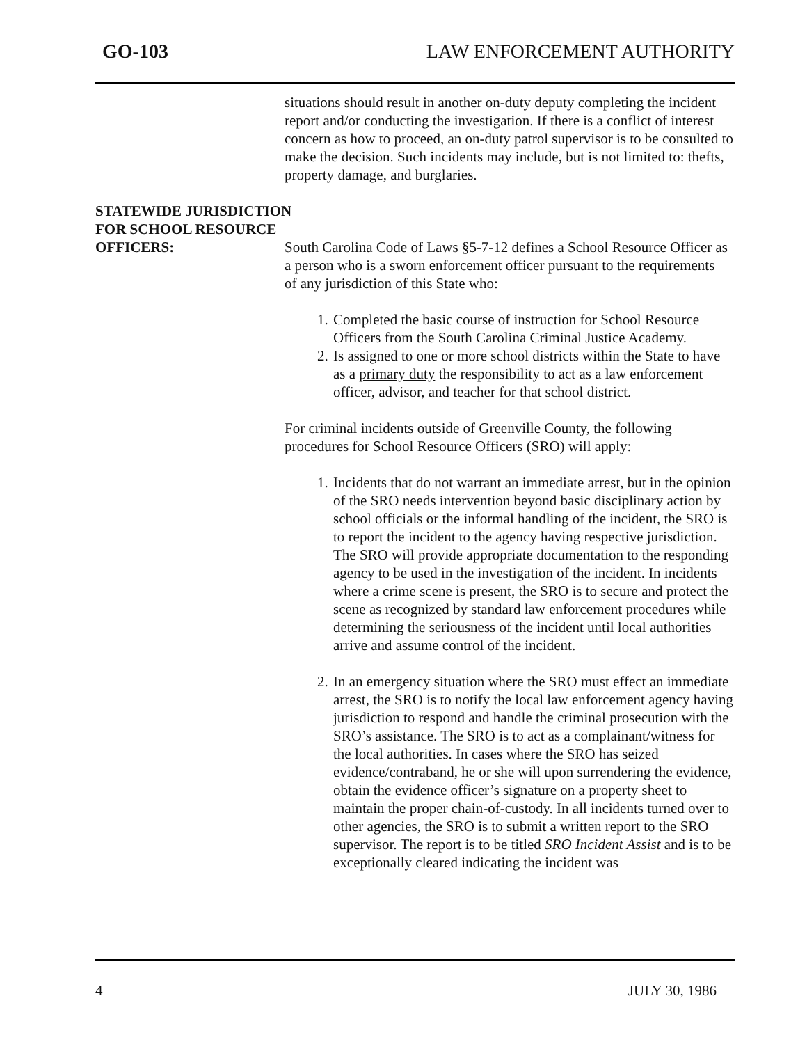GO-103 LAW ENFORCEMENT AUTHORITY
situations should result in another on-duty deputy completing the incident report and/or conducting the investigation. If there is a conflict of interest concern as how to proceed, an on-duty patrol supervisor is to be consulted to make the decision. Such incidents may include, but is not limited to: thefts, property damage, and burglaries.
STATEWIDE JURISDICTION
FOR SCHOOL RESOURCE
OFFICERS: South Carolina Code of Laws §5-7-12 defines a School Resource Officer as a person who is a sworn enforcement officer pursuant to the requirements of any jurisdiction of this State who:
1. Completed the basic course of instruction for School Resource Officers from the South Carolina Criminal Justice Academy.
2. Is assigned to one or more school districts within the State to have as a primary duty the responsibility to act as a law enforcement officer, advisor, and teacher for that school district.
For criminal incidents outside of Greenville County, the following procedures for School Resource Officers (SRO) will apply:
1. Incidents that do not warrant an immediate arrest, but in the opinion of the SRO needs intervention beyond basic disciplinary action by school officials or the informal handling of the incident, the SRO is to report the incident to the agency having respective jurisdiction. The SRO will provide appropriate documentation to the responding agency to be used in the investigation of the incident. In incidents where a crime scene is present, the SRO is to secure and protect the scene as recognized by standard law enforcement procedures while determining the seriousness of the incident until local authorities arrive and assume control of the incident.
2. In an emergency situation where the SRO must effect an immediate arrest, the SRO is to notify the local law enforcement agency having jurisdiction to respond and handle the criminal prosecution with the SRO’s assistance. The SRO is to act as a complainant/witness for the local authorities. In cases where the SRO has seized evidence/contraband, he or she will upon surrendering the evidence, obtain the evidence officer’s signature on a property sheet to maintain the proper chain-of-custody. In all incidents turned over to other agencies, the SRO is to submit a written report to the SRO supervisor. The report is to be titled SRO Incident Assist and is to be exceptionally cleared indicating the incident was
4 JULY 30, 1986